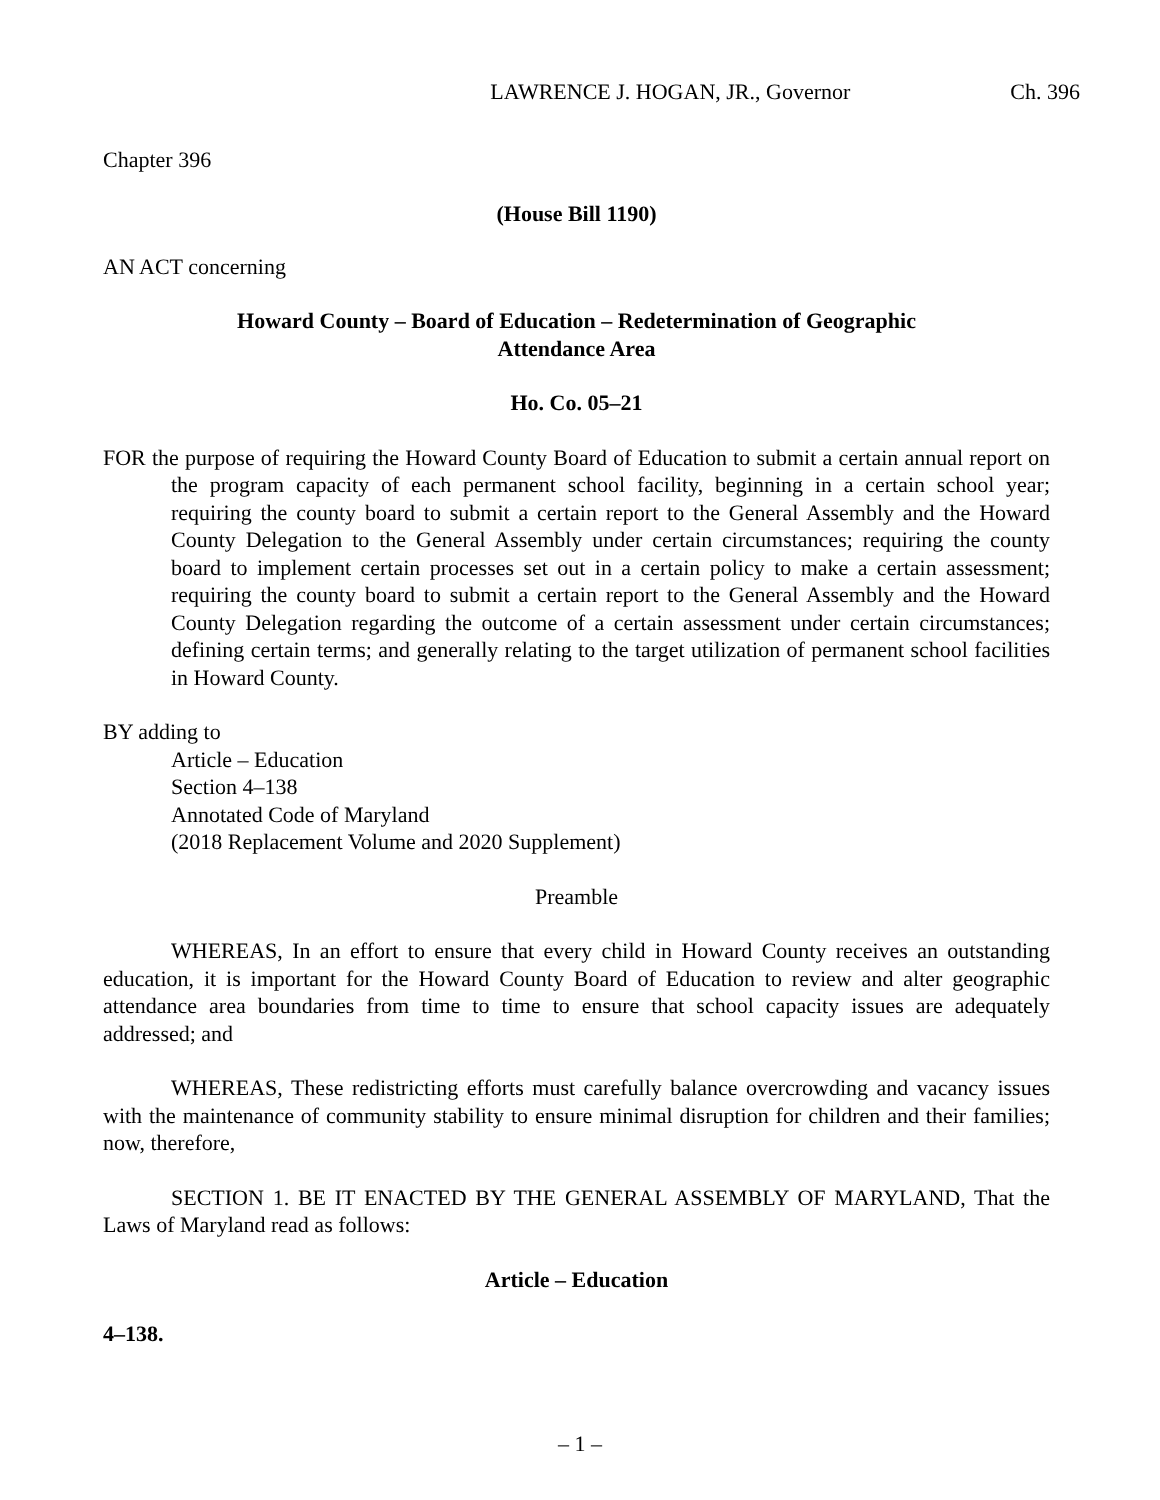LAWRENCE J. HOGAN, JR., Governor Ch. 396
Chapter 396
(House Bill 1190)
AN ACT concerning
Howard County – Board of Education – Redetermination of Geographic
Attendance Area
Ho. Co. 05–21
FOR the purpose of requiring the Howard County Board of Education to submit a certain annual report on the program capacity of each permanent school facility, beginning in a certain school year; requiring the county board to submit a certain report to the General Assembly and the Howard County Delegation to the General Assembly under certain circumstances; requiring the county board to implement certain processes set out in a certain policy to make a certain assessment; requiring the county board to submit a certain report to the General Assembly and the Howard County Delegation regarding the outcome of a certain assessment under certain circumstances; defining certain terms; and generally relating to the target utilization of permanent school facilities in Howard County.
BY adding to
Article – Education
Section 4–138
Annotated Code of Maryland
(2018 Replacement Volume and 2020 Supplement)
Preamble
WHEREAS, In an effort to ensure that every child in Howard County receives an outstanding education, it is important for the Howard County Board of Education to review and alter geographic attendance area boundaries from time to time to ensure that school capacity issues are adequately addressed; and
WHEREAS, These redistricting efforts must carefully balance overcrowding and vacancy issues with the maintenance of community stability to ensure minimal disruption for children and their families; now, therefore,
SECTION 1. BE IT ENACTED BY THE GENERAL ASSEMBLY OF MARYLAND, That the Laws of Maryland read as follows:
Article – Education
4–138.
– 1 –